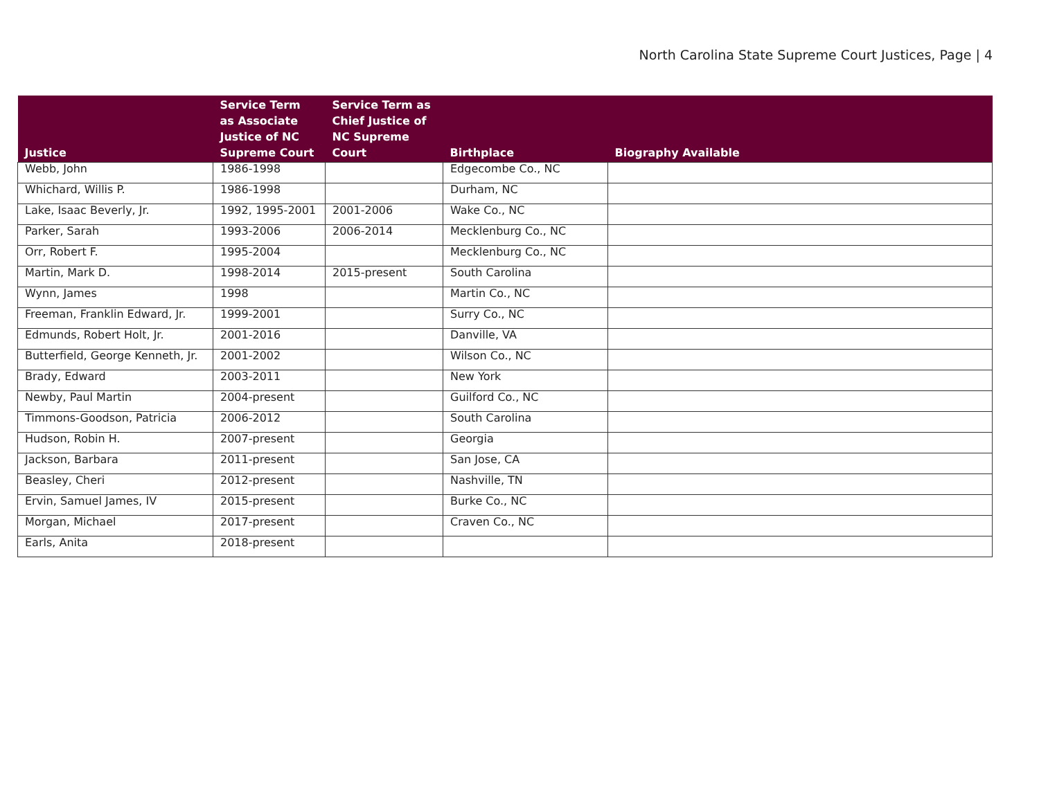North Carolina State Supreme Court Justices, Page | 4
| Justice | Service Term as Associate Justice of NC Supreme Court | Service Term as Chief Justice of NC Supreme Court | Birthplace | Biography Available |
| --- | --- | --- | --- | --- |
| Webb, John | 1986-1998 | | Edgecombe Co., NC | |
| Whichard, Willis P. | 1986-1998 | | Durham, NC | |
| Lake, Isaac Beverly, Jr. | 1992, 1995-2001 | 2001-2006 | Wake Co., NC | |
| Parker, Sarah | 1993-2006 | 2006-2014 | Mecklenburg Co., NC | |
| Orr, Robert F. | 1995-2004 | | Mecklenburg Co., NC | |
| Martin, Mark D. | 1998-2014 | 2015-present | South Carolina | |
| Wynn, James | 1998 | | Martin Co., NC | |
| Freeman, Franklin Edward, Jr. | 1999-2001 | | Surry Co., NC | |
| Edmunds, Robert Holt, Jr. | 2001-2016 | | Danville, VA | |
| Butterfield, George Kenneth, Jr. | 2001-2002 | | Wilson Co., NC | |
| Brady, Edward | 2003-2011 | | New York | |
| Newby, Paul Martin | 2004-present | | Guilford Co., NC | |
| Timmons-Goodson, Patricia | 2006-2012 | | South Carolina | |
| Hudson, Robin H. | 2007-present | | Georgia | |
| Jackson, Barbara | 2011-present | | San Jose, CA | |
| Beasley, Cheri | 2012-present | | Nashville, TN | |
| Ervin, Samuel James, IV | 2015-present | | Burke Co., NC | |
| Morgan, Michael | 2017-present | | Craven Co., NC | |
| Earls, Anita | 2018-present | | | |